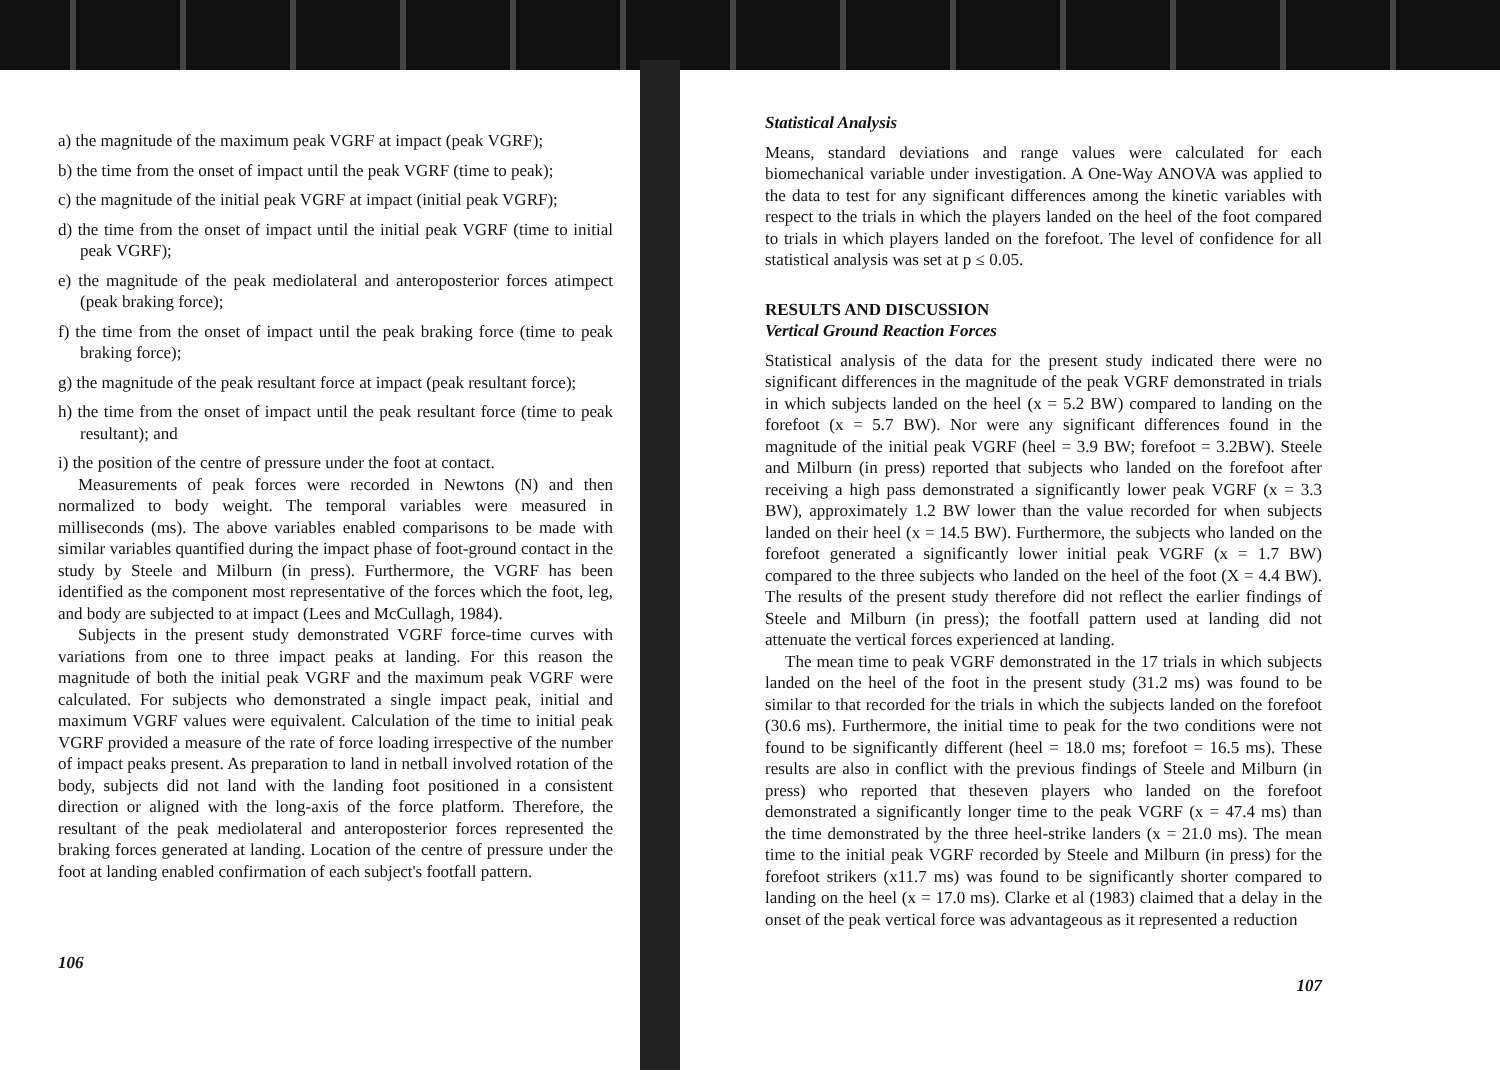a) the magnitude of the maximum peak VGRF at impact (peak VGRF);
b) the time from the onset of impact until the peak VGRF (time to peak);
c) the magnitude of the initial peak VGRF at impact (initial peak VGRF);
d) the time from the onset of impact until the initial peak VGRF (time to initial peak VGRF);
e) the magnitude of the peak mediolateral and anteroposterior forces atimpect (peak braking force);
f) the time from the onset of impact until the peak braking force (time to peak braking force);
g) the magnitude of the peak resultant force at impact (peak resultant force);
h) the time from the onset of impact until the peak resultant force (time to peak resultant); and
i) the position of the centre of pressure under the foot at contact.
Measurements of peak forces were recorded in Newtons (N) and then normalized to body weight. The temporal variables were measured in milliseconds (ms). The above variables enabled comparisons to be made with similar variables quantified during the impact phase of foot-ground contact in the study by Steele and Milburn (in press). Furthermore, the VGRF has been identified as the component most representative of the forces which the foot, leg, and body are subjected to at impact (Lees and McCullagh, 1984).
Subjects in the present study demonstrated VGRF force-time curves with variations from one to three impact peaks at landing. For this reason the magnitude of both the initial peak VGRF and the maximum peak VGRF were calculated. For subjects who demonstrated a single impact peak, initial and maximum VGRF values were equivalent. Calculation of the time to initial peak VGRF provided a measure of the rate of force loading irrespective of the number of impact peaks present. As preparation to land in netball involved rotation of the body, subjects did not land with the landing foot positioned in a consistent direction or aligned with the long-axis of the force platform. Therefore, the resultant of the peak mediolateral and anteroposterior forces represented the braking forces generated at landing. Location of the centre of pressure under the foot at landing enabled confirmation of each subject's footfall pattern.
106
Statistical Analysis
Means, standard deviations and range values were calculated for each biomechanical variable under investigation. A One-Way ANOVA was applied to the data to test for any significant differences among the kinetic variables with respect to the trials in which the players landed on the heel of the foot compared to trials in which players landed on the forefoot. The level of confidence for all statistical analysis was set at p ≤ 0.05.
RESULTS AND DISCUSSION
Vertical Ground Reaction Forces
Statistical analysis of the data for the present study indicated there were no significant differences in the magnitude of the peak VGRF demonstrated in trials in which subjects landed on the heel (x = 5.2 BW) compared to landing on the forefoot (x = 5.7 BW). Nor were any significant differences found in the magnitude of the initial peak VGRF (heel = 3.9 BW; forefoot = 3.2BW). Steele and Milburn (in press) reported that subjects who landed on the forefoot after receiving a high pass demonstrated a significantly lower peak VGRF (x = 3.3 BW), approximately 1.2 BW lower than the value recorded for when subjects landed on their heel (x = 14.5 BW). Furthermore, the subjects who landed on the forefoot generated a significantly lower initial peak VGRF (x = 1.7 BW) compared to the three subjects who landed on the heel of the foot (X = 4.4 BW). The results of the present study therefore did not reflect the earlier findings of Steele and Milburn (in press); the footfall pattern used at landing did not attenuate the vertical forces experienced at landing.
The mean time to peak VGRF demonstrated in the 17 trials in which subjects landed on the heel of the foot in the present study (31.2 ms) was found to be similar to that recorded for the trials in which the subjects landed on the forefoot (30.6 ms). Furthermore, the initial time to peak for the two conditions were not found to be significantly different (heel = 18.0 ms; forefoot = 16.5 ms). These results are also in conflict with the previous findings of Steele and Milburn (in press) who reported that theseven players who landed on the forefoot demonstrated a significantly longer time to the peak VGRF (x = 47.4 ms) than the time demonstrated by the three heel-strike landers (x = 21.0 ms). The mean time to the initial peak VGRF recorded by Steele and Milburn (in press) for the forefoot strikers (x11.7 ms) was found to be significantly shorter compared to landing on the heel (x = 17.0 ms). Clarke et al (1983) claimed that a delay in the onset of the peak vertical force was advantageous as it represented a reduction
107